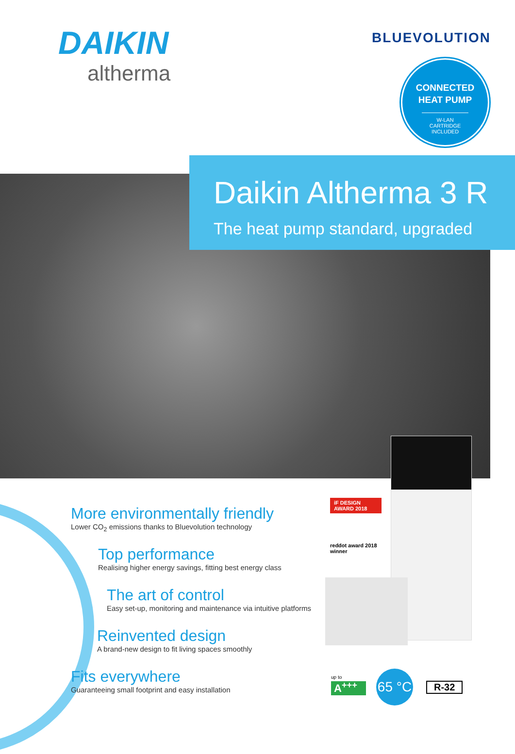DAIKIN
altherma
BLUEVOLUTION
CONNECTED
HEAT PUMP
W-LAN CARTRIDGE INCLUDED
Daikin Altherma 3 R
The heat pump standard, upgraded
More environmentally friendly
Lower CO<sub>2</sub> emissions thanks to Bluevolution technology
Top performance
Realising higher energy savings, fitting best energy class
The art of control
Easy set-up, monitoring and maintenance via intuitive platforms
Reinvented design
A brand-new design to fit living spaces smoothly
Fits everywhere
Guaranteeing small footprint and easy installation
iF DESIGN AWARD 2018
reddot award 2018
winner
up to
A<sup>+++</sup>
65 °C
R-32